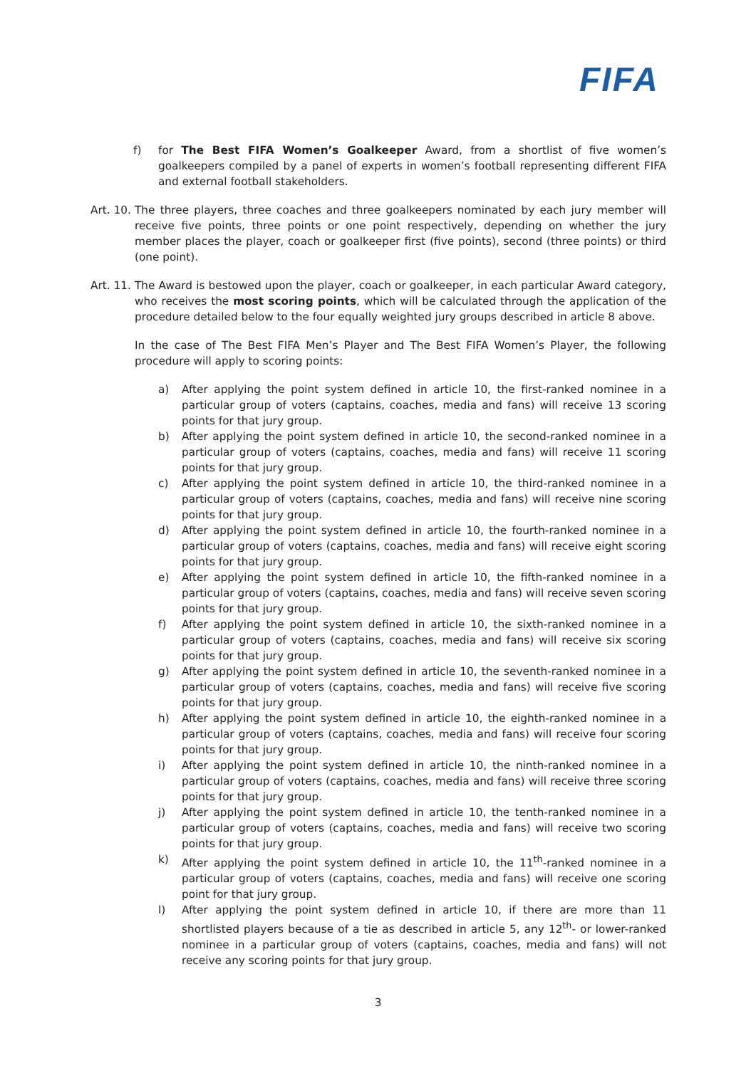FIFA
f) for The Best FIFA Women’s Goalkeeper Award, from a shortlist of five women’s goalkeepers compiled by a panel of experts in women’s football representing different FIFA and external football stakeholders.
Art. 10. The three players, three coaches and three goalkeepers nominated by each jury member will receive five points, three points or one point respectively, depending on whether the jury member places the player, coach or goalkeeper first (five points), second (three points) or third (one point).
Art. 11. The Award is bestowed upon the player, coach or goalkeeper, in each particular Award category, who receives the most scoring points, which will be calculated through the application of the procedure detailed below to the four equally weighted jury groups described in article 8 above.
In the case of The Best FIFA Men’s Player and The Best FIFA Women’s Player, the following procedure will apply to scoring points:
a) After applying the point system defined in article 10, the first-ranked nominee in a particular group of voters (captains, coaches, media and fans) will receive 13 scoring points for that jury group.
b) After applying the point system defined in article 10, the second-ranked nominee in a particular group of voters (captains, coaches, media and fans) will receive 11 scoring points for that jury group.
c) After applying the point system defined in article 10, the third-ranked nominee in a particular group of voters (captains, coaches, media and fans) will receive nine scoring points for that jury group.
d) After applying the point system defined in article 10, the fourth-ranked nominee in a particular group of voters (captains, coaches, media and fans) will receive eight scoring points for that jury group.
e) After applying the point system defined in article 10, the fifth-ranked nominee in a particular group of voters (captains, coaches, media and fans) will receive seven scoring points for that jury group.
f) After applying the point system defined in article 10, the sixth-ranked nominee in a particular group of voters (captains, coaches, media and fans) will receive six scoring points for that jury group.
g) After applying the point system defined in article 10, the seventh-ranked nominee in a particular group of voters (captains, coaches, media and fans) will receive five scoring points for that jury group.
h) After applying the point system defined in article 10, the eighth-ranked nominee in a particular group of voters (captains, coaches, media and fans) will receive four scoring points for that jury group.
i) After applying the point system defined in article 10, the ninth-ranked nominee in a particular group of voters (captains, coaches, media and fans) will receive three scoring points for that jury group.
j) After applying the point system defined in article 10, the tenth-ranked nominee in a particular group of voters (captains, coaches, media and fans) will receive two scoring points for that jury group.
k) After applying the point system defined in article 10, the 11<sup>th</sup>-ranked nominee in a particular group of voters (captains, coaches, media and fans) will receive one scoring point for that jury group.
l) After applying the point system defined in article 10, if there are more than 11 shortlisted players because of a tie as described in article 5, any 12<sup>th</sup>- or lower-ranked nominee in a particular group of voters (captains, coaches, media and fans) will not receive any scoring points for that jury group.
3